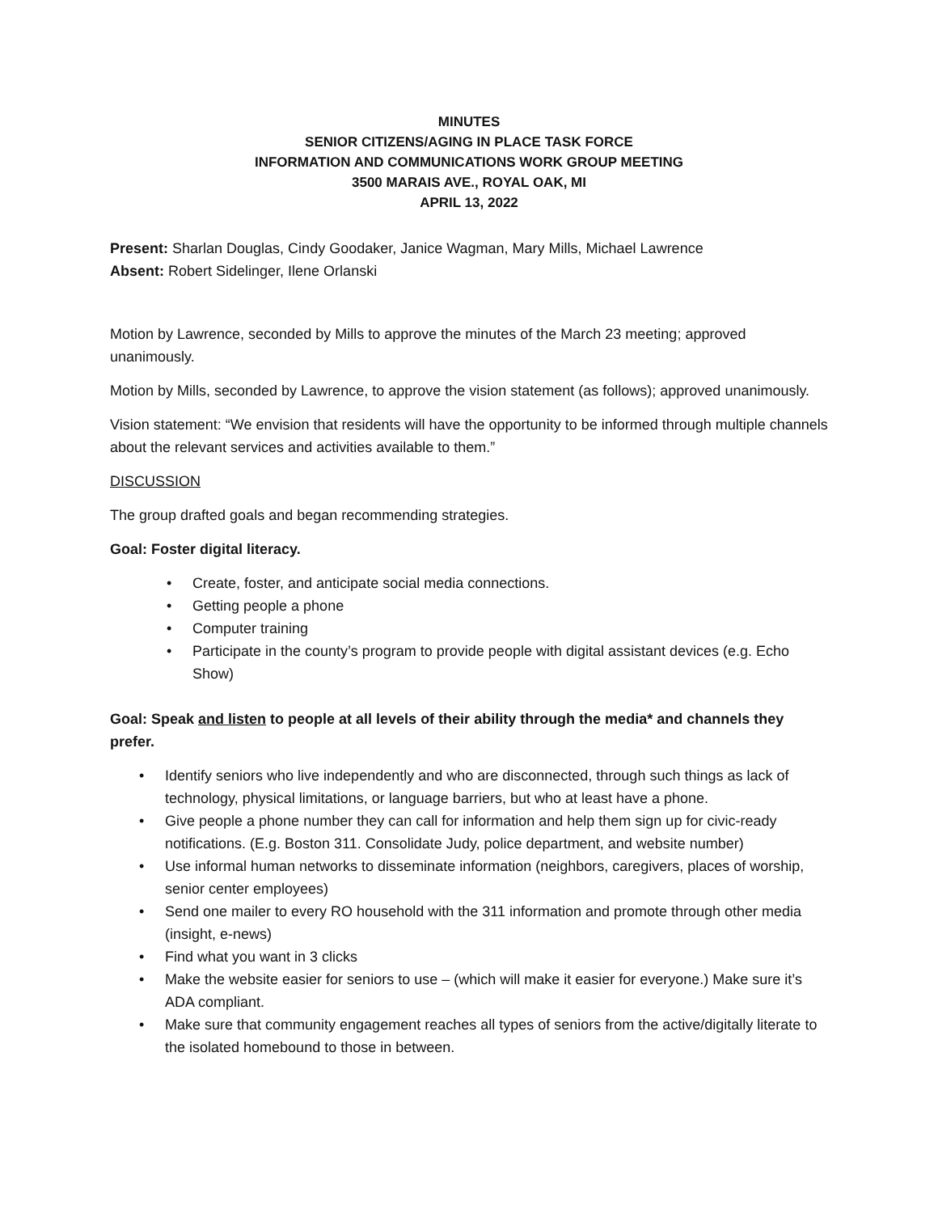MINUTES
SENIOR CITIZENS/AGING IN PLACE TASK FORCE
INFORMATION AND COMMUNICATIONS WORK GROUP MEETING
3500 MARAIS AVE., ROYAL OAK, MI
APRIL 13, 2022
Present: Sharlan Douglas, Cindy Goodaker, Janice Wagman, Mary Mills, Michael Lawrence
Absent: Robert Sidelinger, Ilene Orlanski
Motion by Lawrence, seconded by Mills to approve the minutes of the March 23 meeting; approved unanimously.
Motion by Mills, seconded by Lawrence, to approve the vision statement (as follows); approved unanimously.
Vision statement: “We envision that residents will have the opportunity to be informed through multiple channels about the relevant services and activities available to them.”
DISCUSSION
The group drafted goals and began recommending strategies.
Goal: Foster digital literacy.
• Create, foster, and anticipate social media connections.
• Getting people a phone
• Computer training
• Participate in the county’s program to provide people with digital assistant devices (e.g. Echo Show)
Goal: Speak and listen to people at all levels of their ability through the media* and channels they prefer.
• Identify seniors who live independently and who are disconnected, through such things as lack of technology, physical limitations, or language barriers, but who at least have a phone.
• Give people a phone number they can call for information and help them sign up for civic-ready notifications. (E.g. Boston 311. Consolidate Judy, police department, and website number)
• Use informal human networks to disseminate information (neighbors, caregivers, places of worship, senior center employees)
• Send one mailer to every RO household with the 311 information and promote through other media (insight, e-news)
• Find what you want in 3 clicks
• Make the website easier for seniors to use – (which will make it easier for everyone.) Make sure it’s ADA compliant.
• Make sure that community engagement reaches all types of seniors from the active/digitally literate to the isolated homebound to those in between.